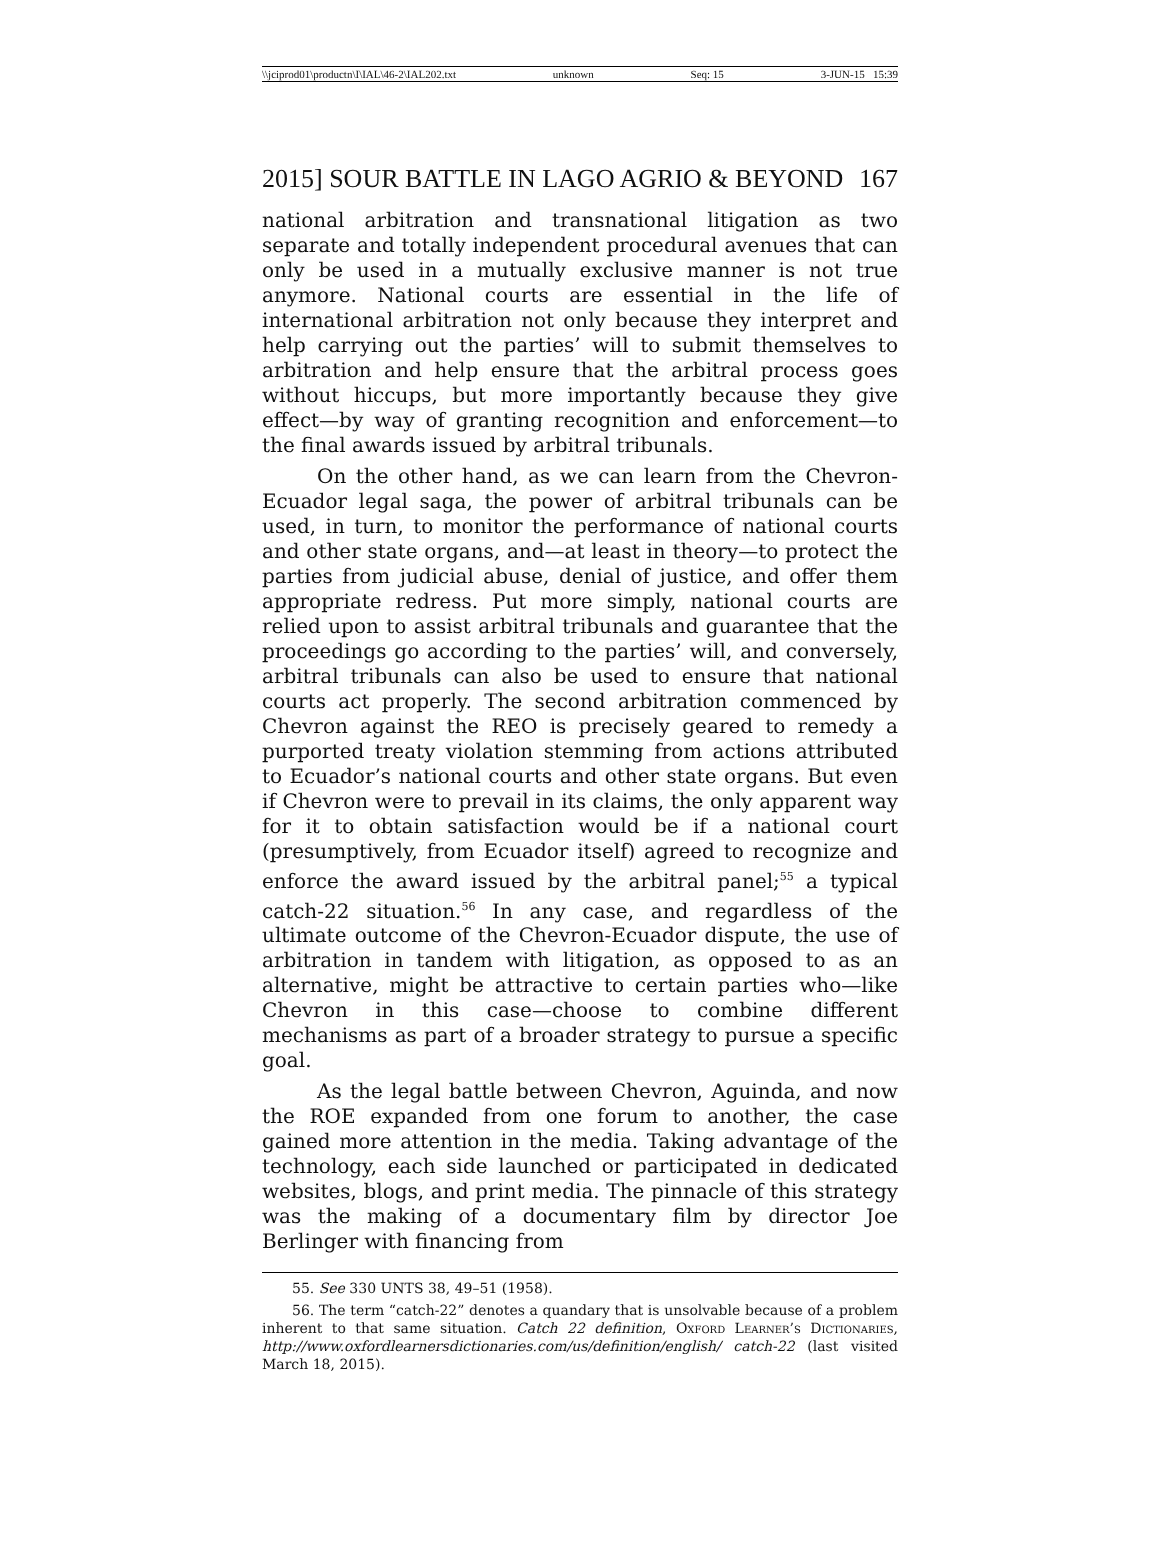\\jciprod01\productn\I\IAL\46-2\IAL202.txt unknown Seq: 15 3-JUN-15 15:39
2015] SOUR BATTLE IN LAGO AGRIO & BEYOND 167
national arbitration and transnational litigation as two separate and totally independent procedural avenues that can only be used in a mutually exclusive manner is not true anymore. National courts are essential in the life of international arbitration not only because they interpret and help carrying out the parties’ will to submit themselves to arbitration and help ensure that the arbitral process goes without hiccups, but more importantly because they give effect—by way of granting recognition and enforcement—to the final awards issued by arbitral tribunals.
On the other hand, as we can learn from the Chevron-Ecuador legal saga, the power of arbitral tribunals can be used, in turn, to monitor the performance of national courts and other state organs, and—at least in theory—to protect the parties from judicial abuse, denial of justice, and offer them appropriate redress. Put more simply, national courts are relied upon to assist arbitral tribunals and guarantee that the proceedings go according to the parties’ will, and conversely, arbitral tribunals can also be used to ensure that national courts act properly. The second arbitration commenced by Chevron against the REO is precisely geared to remedy a purported treaty violation stemming from actions attributed to Ecuador’s national courts and other state organs. But even if Chevron were to prevail in its claims, the only apparent way for it to obtain satisfaction would be if a national court (presumptively, from Ecuador itself) agreed to recognize and enforce the award issued by the arbitral panel;<sup>55</sup> a typical catch-22 situation.<sup>56</sup> In any case, and regardless of the ultimate outcome of the Chevron-Ecuador dispute, the use of arbitration in tandem with litigation, as opposed to as an alternative, might be attractive to certain parties who—like Chevron in this case—choose to combine different mechanisms as part of a broader strategy to pursue a specific goal.
As the legal battle between Chevron, Aguinda, and now the ROE expanded from one forum to another, the case gained more attention in the media. Taking advantage of the technology, each side launched or participated in dedicated websites, blogs, and print media. The pinnacle of this strategy was the making of a documentary film by director Joe Berlinger with financing from
55. See 330 UNTS 38, 49–51 (1958).
56. The term “catch-22” denotes a quandary that is unsolvable because of a problem inherent to that same situation. Catch 22 definition, Oxford Learner’s Dictionaries, http://www.oxfordlearnersdictionaries.com/us/definition/english/ catch-22 (last visited March 18, 2015).